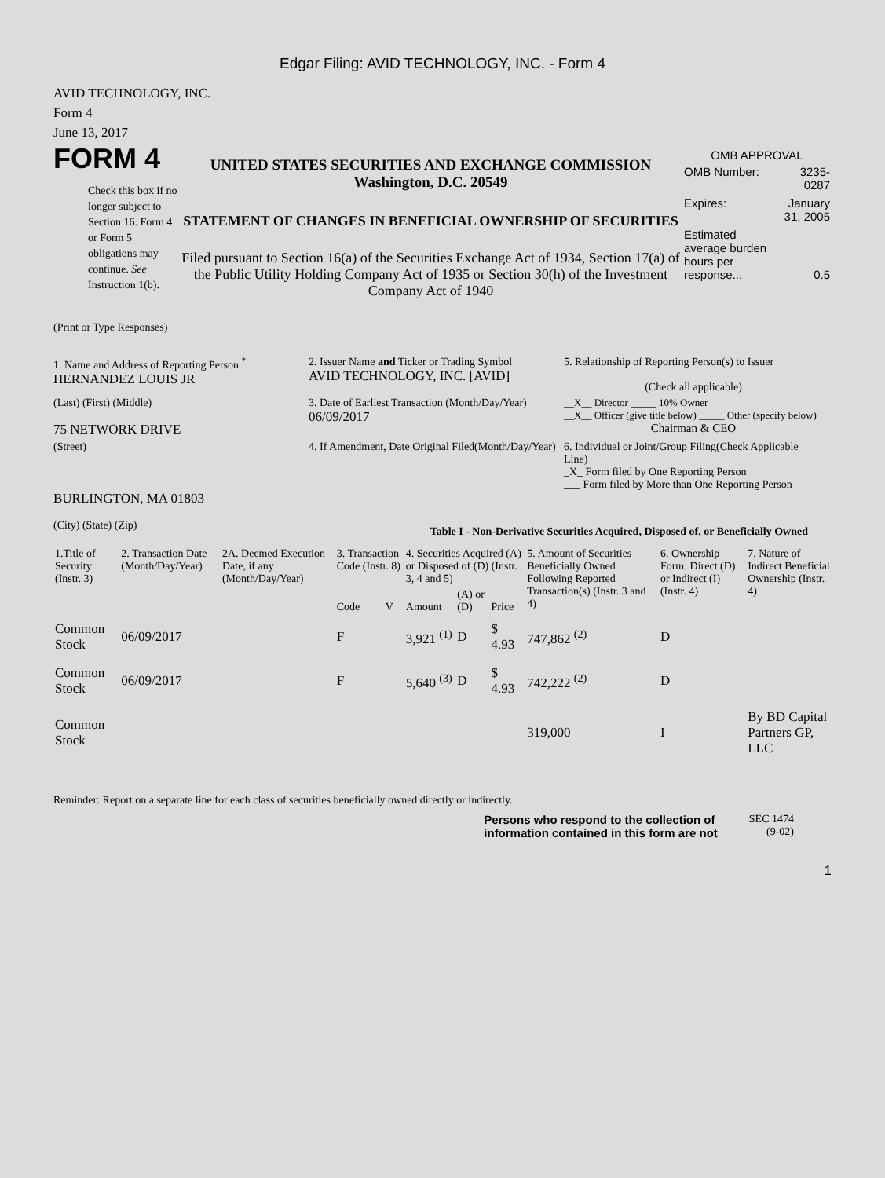Edgar Filing: AVID TECHNOLOGY, INC. - Form 4
AVID TECHNOLOGY, INC.
Form 4
June 13, 2017
FORM 4
Check this box if no longer subject to Section 16. Form 4 or Form 5 obligations may continue. See Instruction 1(b).
UNITED STATES SECURITIES AND EXCHANGE COMMISSION
Washington, D.C. 20549
STATEMENT OF CHANGES IN BENEFICIAL OWNERSHIP OF SECURITIES
Filed pursuant to Section 16(a) of the Securities Exchange Act of 1934, Section 17(a) of the Public Utility Holding Company Act of 1935 or Section 30(h) of the Investment Company Act of 1940
OMB APPROVAL
| OMB Number: | 3235-0287 |
| Expires: | January 31, 2005 |
| Estimated average burden hours per response... | 0.5 |
(Print or Type Responses)
1. Name and Address of Reporting Person <sup>*</sup>
HERNANDEZ LOUIS JR
2. Issuer Name and Ticker or Trading Symbol
AVID TECHNOLOGY, INC. [AVID]
5. Relationship of Reporting Person(s) to Issuer
(Check all applicable)
(Last) (First) (Middle)
75 NETWORK DRIVE
3. Date of Earliest Transaction (Month/Day/Year)
06/09/2017
__X__ Director _____ 10% Owner
__X__ Officer (give title below) _____ Other (specify below)
Chairman & CEO
(Street)
BURLINGTON, MA 01803
(City) (State) (Zip)
4. If Amendment, Date Original Filed(Month/Day/Year)
6. Individual or Joint/Group Filing(Check Applicable Line)
_X_ Form filed by One Reporting Person
___ Form filed by More than One Reporting Person
Table I - Non-Derivative Securities Acquired, Disposed of, or Beneficially Owned
| 1.Title of Security (Instr. 3) | 2. Transaction Date (Month/Day/Year) | 2A. Deemed Execution Date, if any (Month/Day/Year) | 3. Transaction Code (Instr. 8) | | 4. Securities Acquired (A) or Disposed of (D) (Instr. 3, 4 and 5) | | | 5. Amount of Securities Beneficially Owned Following Reported Transaction(s) (Instr. 3 and 4) | 6. Ownership Form: Direct (D) or Indirect (I) (Instr. 4) | 7. Nature of Indirect Beneficial Ownership (Instr. 4) |
| --- | --- | --- | --- | --- | --- | --- | --- | --- | --- | --- |
| | | | Code | V | Amount | (A) or (D) | Price | | | |
| Common Stock | 06/09/2017 | | F | | 3,921 <sup>(1)</sup> | D | $ 4.93 | 747,862 <sup>(2)</sup> | D | |
| Common Stock | 06/09/2017 | | F | | 5,640 <sup>(3)</sup> | D | $ 4.93 | 742,222 <sup>(2)</sup> | D | |
| Common Stock | | | | | | | | 319,000 | I | By BD Capital Partners GP, LLC |
Reminder: Report on a separate line for each class of securities beneficially owned directly or indirectly.
Persons who respond to the collection of
information contained in this form are not
SEC 1474
(9-02)
1